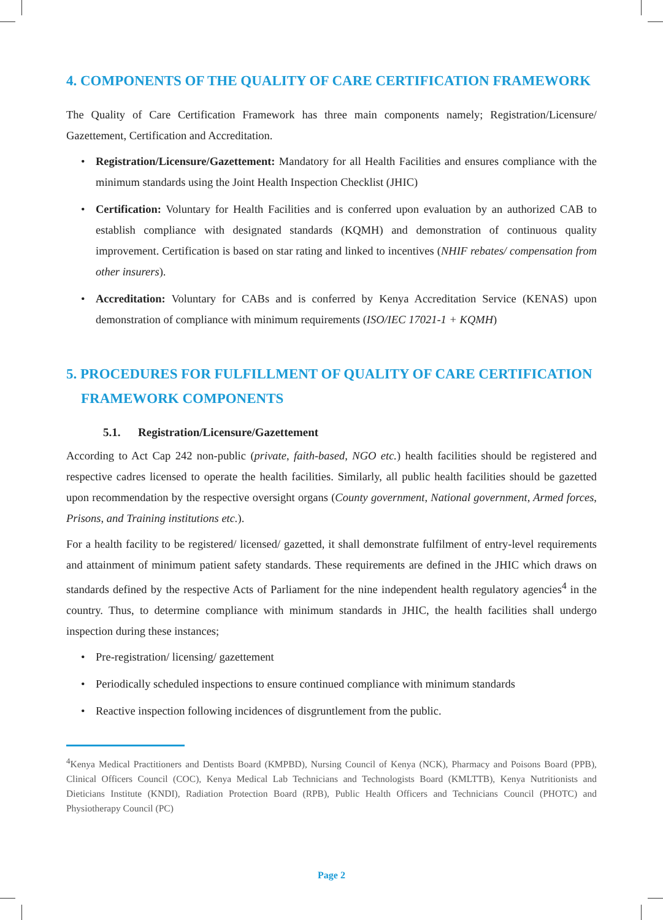4. COMPONENTS OF THE QUALITY OF CARE CERTIFICATION FRAMEWORK
The Quality of Care Certification Framework has three main components namely; Registration/Licensure/ Gazettement, Certification and Accreditation.
• Registration/Licensure/Gazettement: Mandatory for all Health Facilities and ensures compliance with the minimum standards using the Joint Health Inspection Checklist (JHIC)
• Certification: Voluntary for Health Facilities and is conferred upon evaluation by an authorized CAB to establish compliance with designated standards (KQMH) and demonstration of continuous quality improvement. Certification is based on star rating and linked to incentives (NHIF rebates/ compensation from other insurers).
• Accreditation: Voluntary for CABs and is conferred by Kenya Accreditation Service (KENAS) upon demonstration of compliance with minimum requirements (ISO/IEC 17021-1 + KQMH)
5. PROCEDURES FOR FULFILLMENT OF QUALITY OF CARE CERTIFICATION
FRAMEWORK COMPONENTS
5.1. Registration/Licensure/Gazettement
According to Act Cap 242 non-public (private, faith-based, NGO etc.) health facilities should be registered and respective cadres licensed to operate the health facilities. Similarly, all public health facilities should be gazetted upon recommendation by the respective oversight organs (County government, National government, Armed forces, Prisons, and Training institutions etc.).
For a health facility to be registered/ licensed/ gazetted, it shall demonstrate fulfilment of entry-level requirements and attainment of minimum patient safety standards. These requirements are defined in the JHIC which draws on standards defined by the respective Acts of Parliament for the nine independent health regulatory agencies<sup>4</sup> in the country. Thus, to determine compliance with minimum standards in JHIC, the health facilities shall undergo inspection during these instances;
• Pre-registration/ licensing/ gazettement
• Periodically scheduled inspections to ensure continued compliance with minimum standards
• Reactive inspection following incidences of disgruntlement from the public.
<sup>4</sup> Kenya Medical Practitioners and Dentists Board (KMPBD), Nursing Council of Kenya (NCK), Pharmacy and Poisons Board (PPB), Clinical Officers Council (COC), Kenya Medical Lab Technicians and Technologists Board (KMLTTB), Kenya Nutritionists and Dieticians Institute (KNDI), Radiation Protection Board (RPB), Public Health Officers and Technicians Council (PHOTC) and Physiotherapy Council (PC)
Page 2